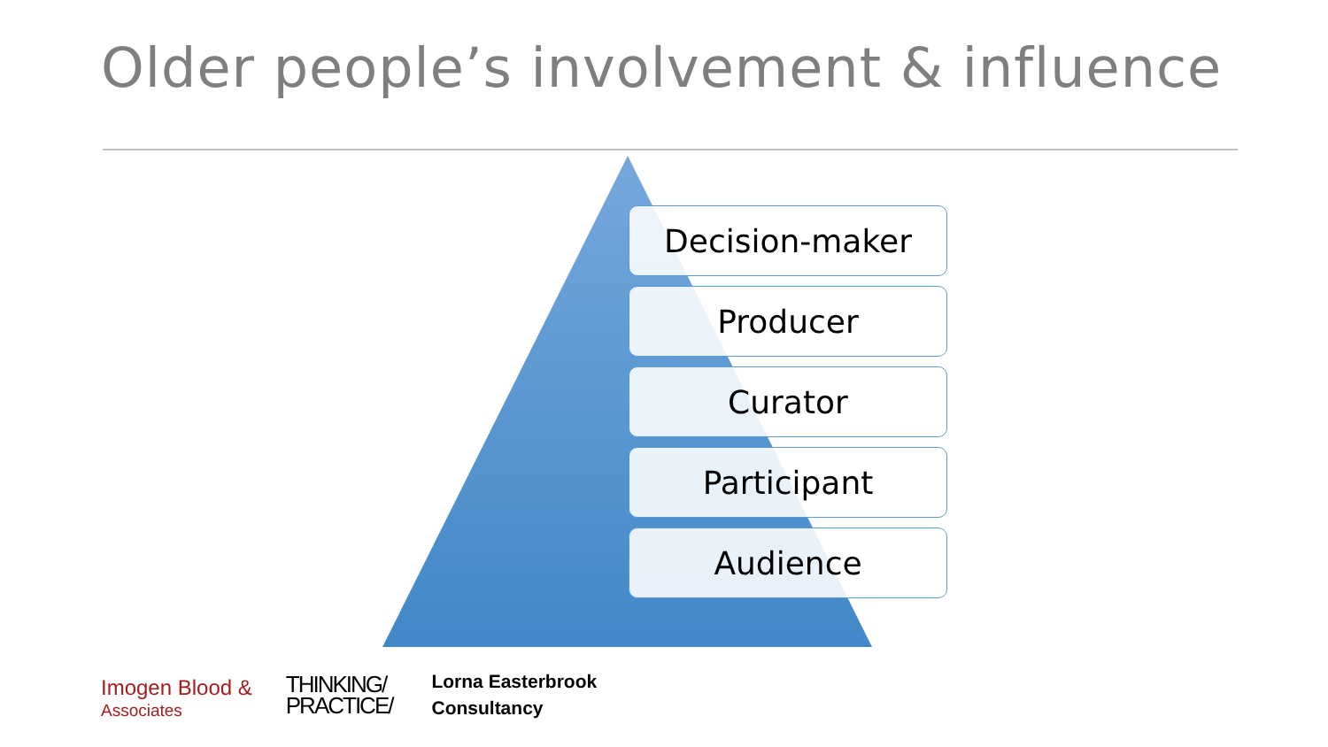Older people’s involvement & influence
Decision-maker
Producer
Curator
Participant
Audience
Imogen Blood &
Associates
THINKING/
PRACTICE/
Lorna Easterbrook
Consultancy